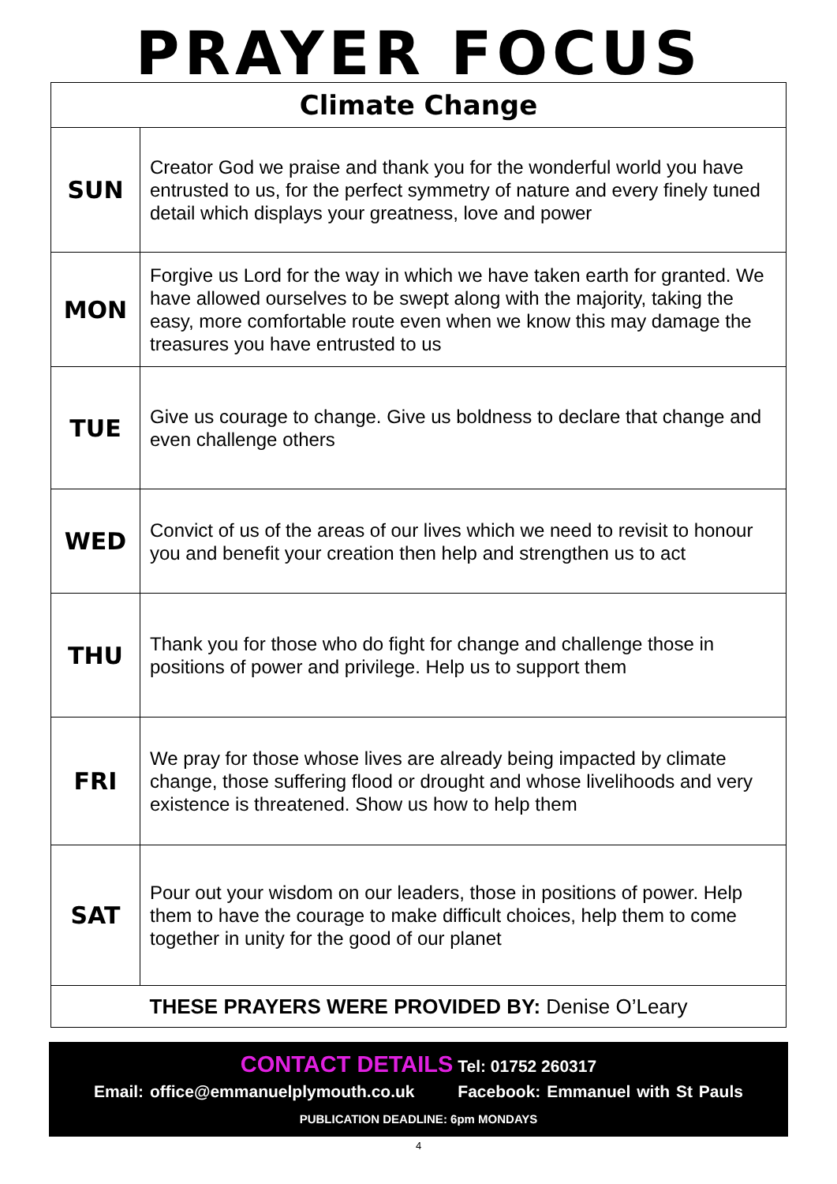PRAYER FOCUS
| Climate Change | |
| --- | --- |
| SUN | Creator God we praise and thank you for the wonderful world you have entrusted to us, for the perfect symmetry of nature and every finely tuned detail which displays your greatness, love and power |
| MON | Forgive us Lord for the way in which we have taken earth for granted. We have allowed ourselves to be swept along with the majority, taking the easy, more comfortable route even when we know this may damage the treasures you have entrusted to us |
| TUE | Give us courage to change. Give us boldness to declare that change and even challenge others |
| WED | Convict of us of the areas of our lives which we need to revisit to honour you and benefit your creation then help and strengthen us to act |
| THU | Thank you for those who do fight for change and challenge those in positions of power and privilege. Help us to support them |
| FRI | We pray for those whose lives are already being impacted by climate change, those suffering flood or drought and whose livelihoods and very existence is threatened. Show us how to help them |
| SAT | Pour out your wisdom on our leaders, those in positions of power. Help them to have the courage to make difficult choices, help them to come together in unity for the good of our planet |
| THESE PRAYERS WERE PROVIDED BY: Denise O’Leary | |
CONTACT DETAILS Tel: 01752 260317
Email: office@emmanuelplymouth.co.uk Facebook: Emmanuel with St Pauls
PUBLICATION DEADLINE: 6pm MONDAYS
4